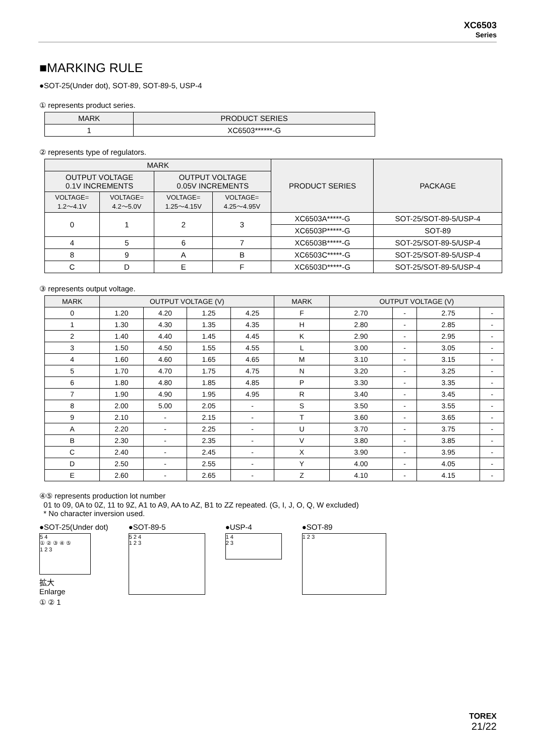XC6503
Series
■MARKING RULE
●SOT-25(Under dot), SOT-89, SOT-89-5, USP-4
① represents product series.
| MARK | PRODUCT SERIES |
| --- | --- |
| 1 | XC6503******-G |
② represents type of regulators.
| MARK | | | | PRODUCT SERIES | PACKAGE |
| --- | --- | --- | --- | --- | --- |
| OUTPUT VOLTAGE 0.1V INCREMENTS | | OUTPUT VOLTAGE 0.05V INCREMENTS | | | |
| VOLTAGE= 1.2～4.1V | VOLTAGE= 4.2～5.0V | VOLTAGE= 1.25～4.15V | VOLTAGE= 4.25～4.95V | | |
| 0 | 1 | 2 | 3 | XC6503A*****-G | SOT-25/SOT-89-5/USP-4 |
| | | | | XC6503P*****-G | SOT-89 |
| 4 | 5 | 6 | 7 | XC6503B*****-G | SOT-25/SOT-89-5/USP-4 |
| 8 | 9 | A | B | XC6503C*****-G | SOT-25/SOT-89-5/USP-4 |
| C | D | E | F | XC6503D*****-G | SOT-25/SOT-89-5/USP-4 |
③ represents output voltage.
| MARK | OUTPUT VOLTAGE (V) | | | | MARK | OUTPUT VOLTAGE (V) | | | |
| --- | --- | --- | --- | --- | --- | --- | --- | --- | --- |
| 0 | 1.20 | 4.20 | 1.25 | 4.25 | F | 2.70 | - | 2.75 | - |
| 1 | 1.30 | 4.30 | 1.35 | 4.35 | H | 2.80 | - | 2.85 | - |
| 2 | 1.40 | 4.40 | 1.45 | 4.45 | K | 2.90 | - | 2.95 | - |
| 3 | 1.50 | 4.50 | 1.55 | 4.55 | L | 3.00 | - | 3.05 | - |
| 4 | 1.60 | 4.60 | 1.65 | 4.65 | M | 3.10 | - | 3.15 | - |
| 5 | 1.70 | 4.70 | 1.75 | 4.75 | N | 3.20 | - | 3.25 | - |
| 6 | 1.80 | 4.80 | 1.85 | 4.85 | P | 3.30 | - | 3.35 | - |
| 7 | 1.90 | 4.90 | 1.95 | 4.95 | R | 3.40 | - | 3.45 | - |
| 8 | 2.00 | 5.00 | 2.05 | - | S | 3.50 | - | 3.55 | - |
| 9 | 2.10 | - | 2.15 | - | T | 3.60 | - | 3.65 | - |
| A | 2.20 | - | 2.25 | - | U | 3.70 | - | 3.75 | - |
| B | 2.30 | - | 2.35 | - | V | 3.80 | - | 3.85 | - |
| C | 2.40 | - | 2.45 | - | X | 3.90 | - | 3.95 | - |
| D | 2.50 | - | 2.55 | - | Y | 4.00 | - | 4.05 | - |
| E | 2.60 | - | 2.65 | - | Z | 4.10 | - | 4.15 | - |
④⑤ represents production lot number
01 to 09, 0A to 0Z, 11 to 9Z, A1 to A9, AA to AZ, B1 to ZZ repeated. (G, I, J, O, Q, W excluded)
* No character inversion used.
●SOT-25(Under dot)
5 4
① ② ③ ④ ⑤
1 2 3
拡大
Enlarge
① ② 1
●SOT-89-5
5 2 4
1 2 3
●USP-4
1 4
2 3
●SOT-89
1 2 3
TOREX
21/22